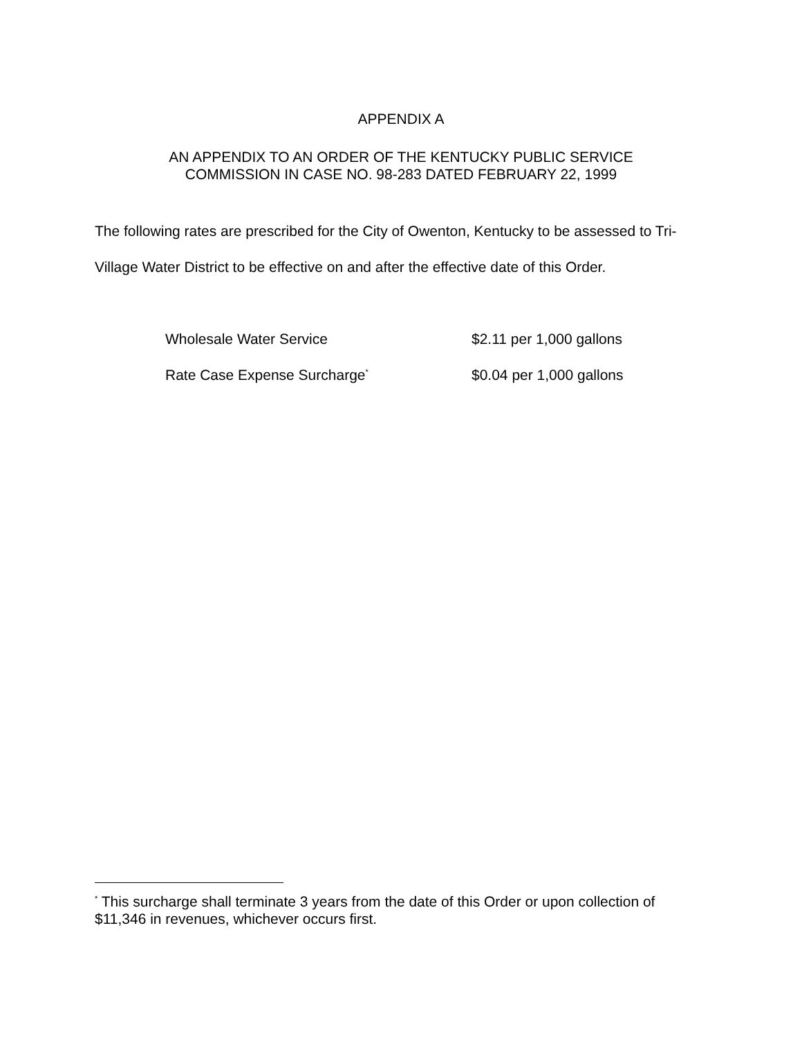APPENDIX A
AN APPENDIX TO AN ORDER OF THE KENTUCKY PUBLIC SERVICE
COMMISSION IN CASE NO. 98-283 DATED FEBRUARY 22, 1999
The following rates are prescribed for the City of Owenton, Kentucky to be assessed to Tri-Village Water District to be effective on and after the effective date of this Order.
| Wholesale Water Service | $2.11 per 1,000 gallons |
| Rate Case Expense Surcharge<sup>*</sup> | $0.04 per 1,000 gallons |
<sup>*</sup> This surcharge shall terminate 3 years from the date of this Order or upon collection of $11,346 in revenues, whichever occurs first.